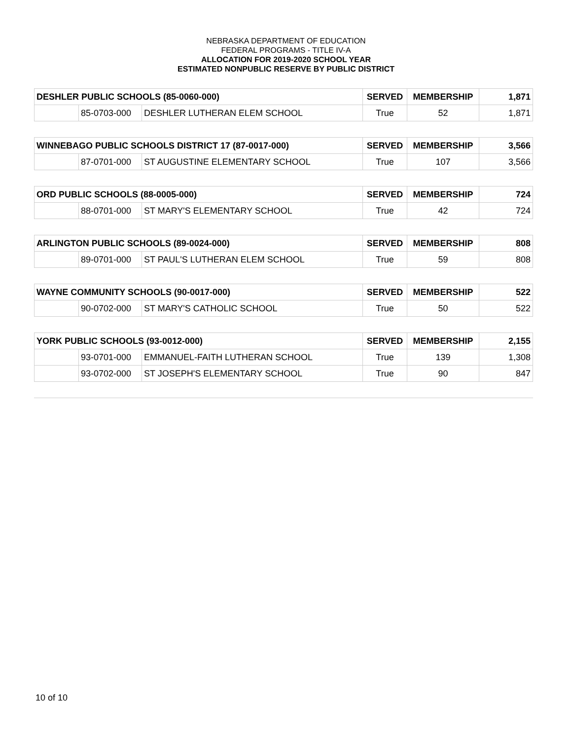NEBRASKA DEPARTMENT OF EDUCATION
FEDERAL PROGRAMS - TITLE IV-A
ALLOCATION FOR 2019-2020 SCHOOL YEAR
ESTIMATED NONPUBLIC RESERVE BY PUBLIC DISTRICT
| DESHLER PUBLIC SCHOOLS (85-0060-000) | | | SERVED | MEMBERSHIP | 1,871 |
| --- | --- | --- | --- | --- | --- |
| | 85-0703-000 | DESHLER LUTHERAN ELEM SCHOOL | True | 52 | 1,871 |
| WINNEBAGO PUBLIC SCHOOLS DISTRICT 17 (87-0017-000) | | | SERVED | MEMBERSHIP | 3,566 |
| --- | --- | --- | --- | --- | --- |
| | 87-0701-000 | ST AUGUSTINE ELEMENTARY SCHOOL | True | 107 | 3,566 |
| ORD PUBLIC SCHOOLS (88-0005-000) | | | SERVED | MEMBERSHIP | 724 |
| --- | --- | --- | --- | --- | --- |
| | 88-0701-000 | ST MARY'S ELEMENTARY SCHOOL | True | 42 | 724 |
| ARLINGTON PUBLIC SCHOOLS (89-0024-000) | | | SERVED | MEMBERSHIP | 808 |
| --- | --- | --- | --- | --- | --- |
| | 89-0701-000 | ST PAUL'S LUTHERAN ELEM SCHOOL | True | 59 | 808 |
| WAYNE COMMUNITY SCHOOLS (90-0017-000) | | | SERVED | MEMBERSHIP | 522 |
| --- | --- | --- | --- | --- | --- |
| | 90-0702-000 | ST MARY'S CATHOLIC SCHOOL | True | 50 | 522 |
| YORK PUBLIC SCHOOLS (93-0012-000) | | | SERVED | MEMBERSHIP | 2,155 |
| --- | --- | --- | --- | --- | --- |
| | 93-0701-000 | EMMANUEL-FAITH LUTHERAN SCHOOL | True | 139 | 1,308 |
| | 93-0702-000 | ST JOSEPH'S ELEMENTARY SCHOOL | True | 90 | 847 |
10 of 10